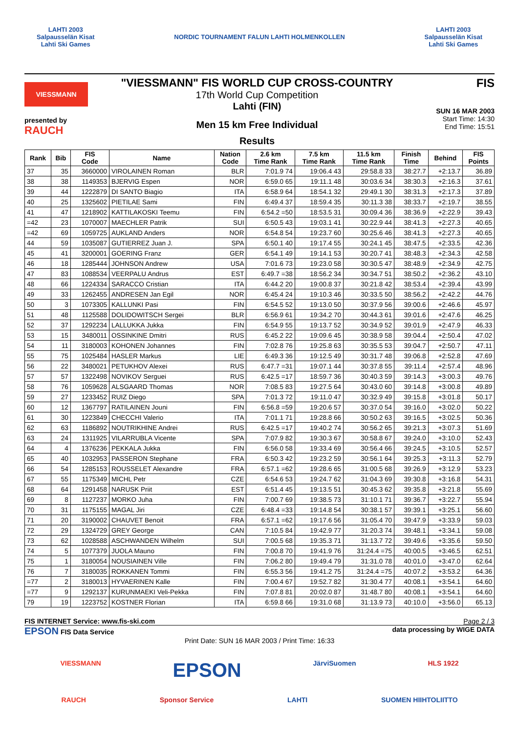LAHTI 2003
Salpausselän Kisat
Lahti Ski Games
NORDIC TOURNAMENT FALUN LAHTI HOLMENKOLLEN
LAHTI 2003
Salpausselän Kisat
Lahti Ski Games
VIESSMANN
presented by
RAUCH
"VIESSMANN" FIS WORLD CUP CROSS-COUNTRY
17th World Cup Competition
Lahti (FIN)
Men 15 km Free Individual
Results
FIS
SUN 16 MAR 2003
Start Time: 14:30
End Time: 15:51
| Rank | Bib | FIS Code | Name | Nation Code | 2.6 km Time Rank | 7.5 km Time Rank | 11.5 km Time Rank | Finish Time | Behind | FIS Points |
| --- | --- | --- | --- | --- | --- | --- | --- | --- | --- | --- |
| 37 | 35 | 3660000 | VIROLAINEN Roman | BLR | 7:01.9 74 | 19:06.4 43 | 29:58.8 33 | 38:27.7 | +2:13.7 | 36.89 |
| 38 | 38 | 1149353 | BJERVIG Espen | NOR | 6:59.0 65 | 19:11.1 48 | 30:03.6 34 | 38:30.3 | +2:16.3 | 37.61 |
| 39 | 44 | 1222879 | DI SANTO Biagio | ITA | 6:58.9 64 | 18:54.1 32 | 29:49.1 30 | 38:31.3 | +2:17.3 | 37.89 |
| 40 | 25 | 1325602 | PIETILAE Sami | FIN | 6:49.4 37 | 18:59.4 35 | 30:11.3 38 | 38:33.7 | +2:19.7 | 38.55 |
| 41 | 47 | 1218902 | KATTILAKOSKI Teemu | FIN | 6:54.2 =50 | 18:53.5 31 | 30:09.4 36 | 38:36.9 | +2:22.9 | 39.43 |
| =42 | 23 | 1070007 | MAECHLER Patrik | SUI | 6:50.5 43 | 19:03.1 41 | 30:22.9 44 | 38:41.3 | +2:27.3 | 40.65 |
| =42 | 69 | 1059725 | AUKLAND Anders | NOR | 6:54.8 54 | 19:23.7 60 | 30:25.6 46 | 38:41.3 | +2:27.3 | 40.65 |
| 44 | 59 | 1035087 | GUTIERREZ Juan J. | SPA | 6:50.1 40 | 19:17.4 55 | 30:24.1 45 | 38:47.5 | +2:33.5 | 42.36 |
| 45 | 41 | 3200001 | GOERING Franz | GER | 6:54.1 49 | 19:14.1 53 | 30:20.7 41 | 38:48.3 | +2:34.3 | 42.58 |
| 46 | 18 | 1285444 | JOHNSON Andrew | USA | 7:01.6 73 | 19:23.0 58 | 30:30.5 47 | 38:48.9 | +2:34.9 | 42.75 |
| 47 | 83 | 1088534 | VEERPALU Andrus | EST | 6:49.7 =38 | 18:56.2 34 | 30:34.7 51 | 38:50.2 | +2:36.2 | 43.10 |
| 48 | 66 | 1224334 | SARACCO Cristian | ITA | 6:44.2 20 | 19:00.8 37 | 30:21.8 42 | 38:53.4 | +2:39.4 | 43.99 |
| 49 | 33 | 1262455 | ANDRESEN Jan Egil | NOR | 6:45.4 24 | 19:10.3 46 | 30:33.5 50 | 38:56.2 | +2:42.2 | 44.76 |
| 50 | 3 | 1073305 | KALLUNKI Pasi | FIN | 6:54.5 52 | 19:13.0 50 | 30:37.9 56 | 39:00.6 | +2:46.6 | 45.97 |
| 51 | 48 | 1125588 | DOLIDOWITSCH Sergei | BLR | 6:56.9 61 | 19:34.2 70 | 30:44.3 61 | 39:01.6 | +2:47.6 | 46.25 |
| 52 | 37 | 1292234 | LALLUKKA Jukka | FIN | 6:54.9 55 | 19:13.7 52 | 30:34.9 52 | 39:01.9 | +2:47.9 | 46.33 |
| 53 | 15 | 3480011 | OSSINKINE Dmitri | RUS | 6:45.2 22 | 19:09.6 45 | 30:38.9 58 | 39:04.4 | +2:50.4 | 47.02 |
| 54 | 11 | 3180003 | KOHONEN Johannes | FIN | 7:02.8 76 | 19:25.8 63 | 30:35.5 53 | 39:04.7 | +2:50.7 | 47.11 |
| 55 | 75 | 1025484 | HASLER Markus | LIE | 6:49.3 36 | 19:12.5 49 | 30:31.7 48 | 39:06.8 | +2:52.8 | 47.69 |
| 56 | 22 | 3480021 | PETUKHOV Alexei | RUS | 6:47.7 =31 | 19:07.1 44 | 30:37.8 55 | 39:11.4 | +2:57.4 | 48.96 |
| 57 | 57 | 1322498 | NOVIKOV Serguei | RUS | 6:42.5 =17 | 18:59.7 36 | 30:40.3 59 | 39:14.3 | +3:00.3 | 49.76 |
| 58 | 76 | 1059628 | ALSGAARD Thomas | NOR | 7:08.5 83 | 19:27.5 64 | 30:43.0 60 | 39:14.8 | +3:00.8 | 49.89 |
| 59 | 27 | 1233452 | RUIZ Diego | SPA | 7:01.3 72 | 19:11.0 47 | 30:32.9 49 | 39:15.8 | +3:01.8 | 50.17 |
| 60 | 12 | 1367797 | RATILAINEN Jouni | FIN | 6:56.8 =59 | 19:20.6 57 | 30:37.0 54 | 39:16.0 | +3:02.0 | 50.22 |
| 61 | 30 | 1223849 | CHECCHI Valerio | ITA | 7:01.1 71 | 19:28.8 66 | 30:50.2 63 | 39:16.5 | +3:02.5 | 50.36 |
| 62 | 63 | 1186892 | NOUTRIKHINE Andrei | RUS | 6:42.5 =17 | 19:40.2 74 | 30:56.2 65 | 39:21.3 | +3:07.3 | 51.69 |
| 63 | 24 | 1311925 | VILARRUBLA Vicente | SPA | 7:07.9 82 | 19:30.3 67 | 30:58.8 67 | 39:24.0 | +3:10.0 | 52.43 |
| 64 | 4 | 1376236 | PEKKALA Jukka | FIN | 6:56.0 58 | 19:33.4 69 | 30:56.4 66 | 39:24.5 | +3:10.5 | 52.57 |
| 65 | 40 | 1032953 | PASSERON Stephane | FRA | 6:50.3 42 | 19:23.2 59 | 30:56.1 64 | 39:25.3 | +3:11.3 | 52.79 |
| 66 | 54 | 1285153 | ROUSSELET Alexandre | FRA | 6:57.1 =62 | 19:28.6 65 | 31:00.5 68 | 39:26.9 | +3:12.9 | 53.23 |
| 67 | 55 | 1175349 | MICHL Petr | CZE | 6:54.6 53 | 19:24.7 62 | 31:04.3 69 | 39:30.8 | +3:16.8 | 54.31 |
| 68 | 64 | 1291458 | NARUSK Priit | EST | 6:51.4 45 | 19:13.5 51 | 30:45.3 62 | 39:35.8 | +3:21.8 | 55.69 |
| 69 | 8 | 1127237 | MORKO Juha | FIN | 7:00.7 69 | 19:38.5 73 | 31:10.1 71 | 39:36.7 | +3:22.7 | 55.94 |
| 70 | 31 | 1175155 | MAGAL Jiri | CZE | 6:48.4 =33 | 19:14.8 54 | 30:38.1 57 | 39:39.1 | +3:25.1 | 56.60 |
| 71 | 20 | 3190002 | CHAUVET Benoit | FRA | 6:57.1 =62 | 19:17.6 56 | 31:05.4 70 | 39:47.9 | +3:33.9 | 59.03 |
| 72 | 29 | 1324729 | GREY George | CAN | 7:10.5 84 | 19:42.9 77 | 31:20.3 74 | 39:48.1 | +3:34.1 | 59.08 |
| 73 | 62 | 1028588 | ASCHWANDEN Wilhelm | SUI | 7:00.5 68 | 19:35.3 71 | 31:13.7 72 | 39:49.6 | +3:35.6 | 59.50 |
| 74 | 5 | 1077379 | JUOLA Mauno | FIN | 7:00.8 70 | 19:41.9 76 | 31:24.4 =75 | 40:00.5 | +3:46.5 | 62.51 |
| 75 | 1 | 3180054 | NOUSIAINEN Ville | FIN | 7:06.2 80 | 19:49.4 79 | 31:31.0 78 | 40:01.0 | +3:47.0 | 62.64 |
| 76 | 7 | 3180035 | ROKKANEN Tommi | FIN | 6:55.3 56 | 19:41.2 75 | 31:24.4 =75 | 40:07.2 | +3:53.2 | 64.36 |
| =77 | 2 | 3180013 | HYVAERINEN Kalle | FIN | 7:00.4 67 | 19:52.7 82 | 31:30.4 77 | 40:08.1 | +3:54.1 | 64.60 |
| =77 | 9 | 1292137 | KURUNMAEKI Veli-Pekka | FIN | 7:07.8 81 | 20:02.0 87 | 31:48.7 80 | 40:08.1 | +3:54.1 | 64.60 |
| 79 | 19 | 1223752 | KOSTNER Florian | ITA | 6:59.8 66 | 19:31.0 68 | 31:13.9 73 | 40:10.0 | +3:56.0 | 65.13 |
FIS INTERNET Service: www.fis-ski.com Page 2 / 3
EPSON FIS Data Service data processing by WIGE DATA
Print Date: SUN 16 MAR 2003 / Print Time: 16:33
VIESSMANN EPSON JärviSuomen HLS 1922
RAUCH Sponsor Service LAHTI SUOMEN HIIHTOLIITTO